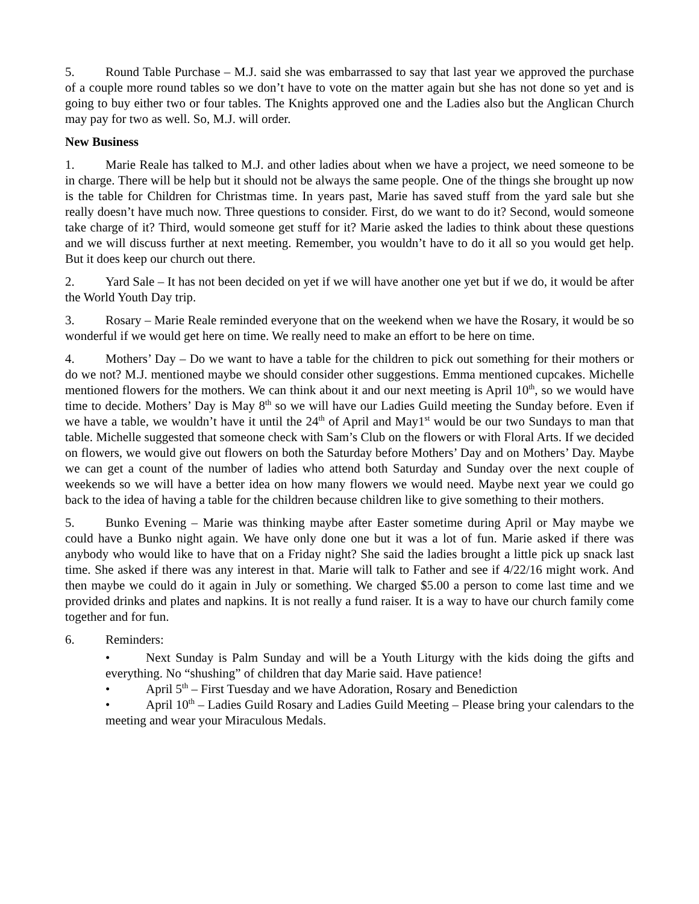5. Round Table Purchase – M.J. said she was embarrassed to say that last year we approved the purchase of a couple more round tables so we don’t have to vote on the matter again but she has not done so yet and is going to buy either two or four tables. The Knights approved one and the Ladies also but the Anglican Church may pay for two as well. So, M.J. will order.
New Business
1. Marie Reale has talked to M.J. and other ladies about when we have a project, we need someone to be in charge. There will be help but it should not be always the same people. One of the things she brought up now is the table for Children for Christmas time. In years past, Marie has saved stuff from the yard sale but she really doesn’t have much now. Three questions to consider. First, do we want to do it? Second, would someone take charge of it? Third, would someone get stuff for it? Marie asked the ladies to think about these questions and we will discuss further at next meeting. Remember, you wouldn’t have to do it all so you would get help. But it does keep our church out there.
2. Yard Sale – It has not been decided on yet if we will have another one yet but if we do, it would be after the World Youth Day trip.
3. Rosary – Marie Reale reminded everyone that on the weekend when we have the Rosary, it would be so wonderful if we would get here on time. We really need to make an effort to be here on time.
4. Mothers’ Day – Do we want to have a table for the children to pick out something for their mothers or do we not? M.J. mentioned maybe we should consider other suggestions. Emma mentioned cupcakes. Michelle mentioned flowers for the mothers. We can think about it and our next meeting is April 10<sup>th</sup>, so we would have time to decide. Mothers’ Day is May 8<sup>th</sup> so we will have our Ladies Guild meeting the Sunday before. Even if we have a table, we wouldn’t have it until the 24<sup>th</sup> of April and May1<sup>st</sup> would be our two Sundays to man that table. Michelle suggested that someone check with Sam’s Club on the flowers or with Floral Arts. If we decided on flowers, we would give out flowers on both the Saturday before Mothers’ Day and on Mothers’ Day. Maybe we can get a count of the number of ladies who attend both Saturday and Sunday over the next couple of weekends so we will have a better idea on how many flowers we would need. Maybe next year we could go back to the idea of having a table for the children because children like to give something to their mothers.
5. Bunko Evening – Marie was thinking maybe after Easter sometime during April or May maybe we could have a Bunko night again. We have only done one but it was a lot of fun. Marie asked if there was anybody who would like to have that on a Friday night? She said the ladies brought a little pick up snack last time. She asked if there was any interest in that. Marie will talk to Father and see if 4/22/16 might work. And then maybe we could do it again in July or something. We charged $5.00 a person to come last time and we provided drinks and plates and napkins. It is not really a fund raiser. It is a way to have our church family come together and for fun.
6. Reminders:
• Next Sunday is Palm Sunday and will be a Youth Liturgy with the kids doing the gifts and everything. No “shushing” of children that day Marie said. Have patience!
• April 5<sup>th</sup> – First Tuesday and we have Adoration, Rosary and Benediction
• April 10<sup>th</sup> – Ladies Guild Rosary and Ladies Guild Meeting – Please bring your calendars to the meeting and wear your Miraculous Medals.